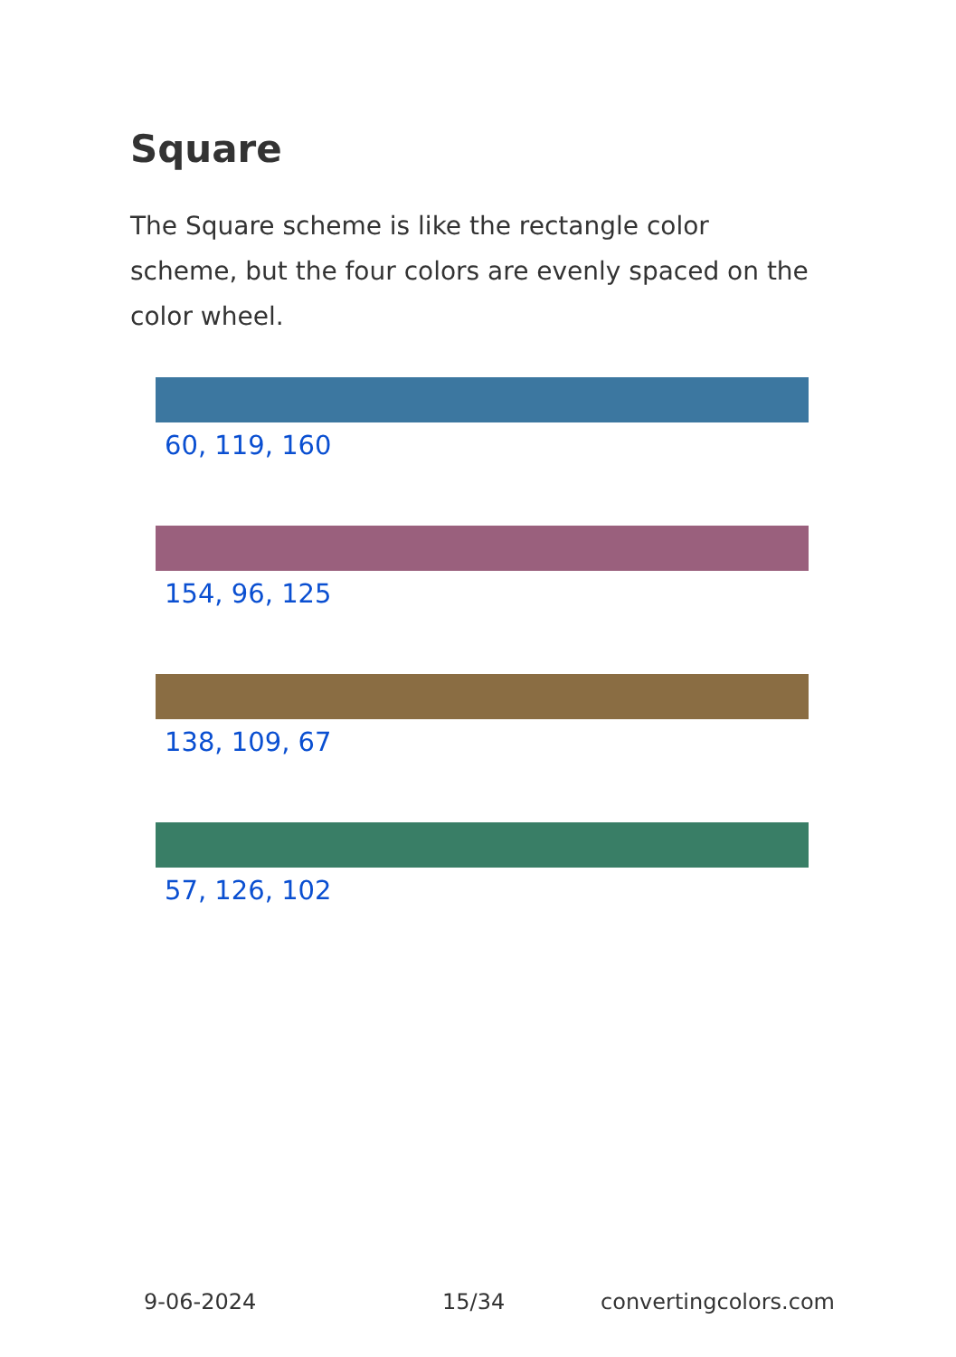Square
The Square scheme is like the rectangle color scheme, but the four colors are evenly spaced on the color wheel.
60, 119, 160
154, 96, 125
138, 109, 67
57, 126, 102
9-06-2024 15/34 convertingcolors.com